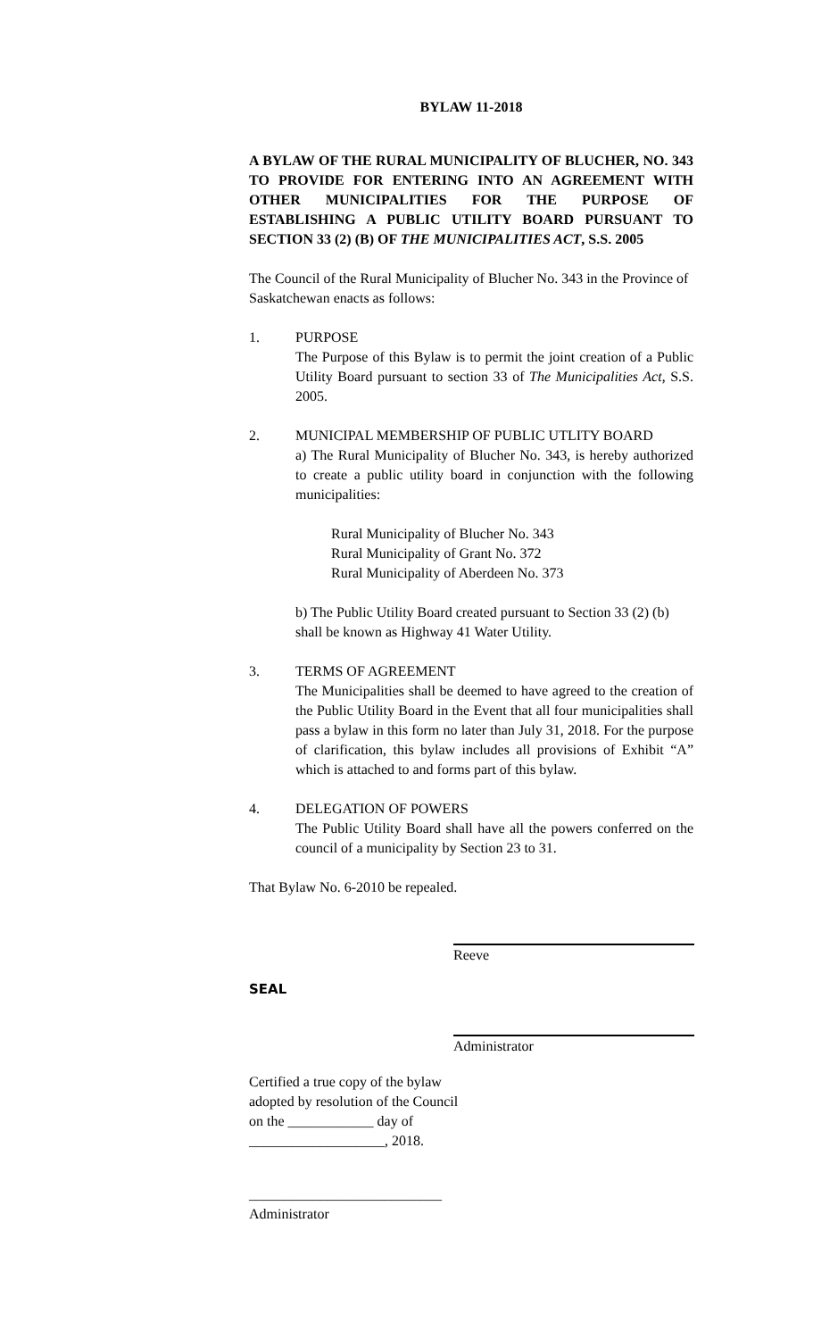BYLAW 11-2018
A BYLAW OF THE RURAL MUNICIPALITY OF BLUCHER, NO. 343 TO PROVIDE FOR ENTERING INTO AN AGREEMENT WITH OTHER MUNICIPALITIES FOR THE PURPOSE OF ESTABLISHING A PUBLIC UTILITY BOARD PURSUANT TO SECTION 33 (2) (B) OF THE MUNICIPALITIES ACT, S.S. 2005
The Council of the Rural Municipality of Blucher No. 343 in the Province of Saskatchewan enacts as follows:
1. PURPOSE
The Purpose of this Bylaw is to permit the joint creation of a Public Utility Board pursuant to section 33 of The Municipalities Act, S.S. 2005.
2. MUNICIPAL MEMBERSHIP OF PUBLIC UTLITY BOARD
a) The Rural Municipality of Blucher No. 343, is hereby authorized to create a public utility board in conjunction with the following municipalities:
Rural Municipality of Blucher No. 343
Rural Municipality of Grant No. 372
Rural Municipality of Aberdeen No. 373
b) The Public Utility Board created pursuant to Section 33 (2) (b) shall be known as Highway 41 Water Utility.
3. TERMS OF AGREEMENT
The Municipalities shall be deemed to have agreed to the creation of the Public Utility Board in the Event that all four municipalities shall pass a bylaw in this form no later than July 31, 2018. For the purpose of clarification, this bylaw includes all provisions of Exhibit “A” which is attached to and forms part of this bylaw.
4. DELEGATION OF POWERS
The Public Utility Board shall have all the powers conferred on the council of a municipality by Section 23 to 31.
That Bylaw No. 6-2010 be repealed.
Reeve
SEAL
Administrator
Certified a true copy of the bylaw
adopted by resolution of the Council
on the ____________ day of
___________________, 2018.
___________________________
Administrator